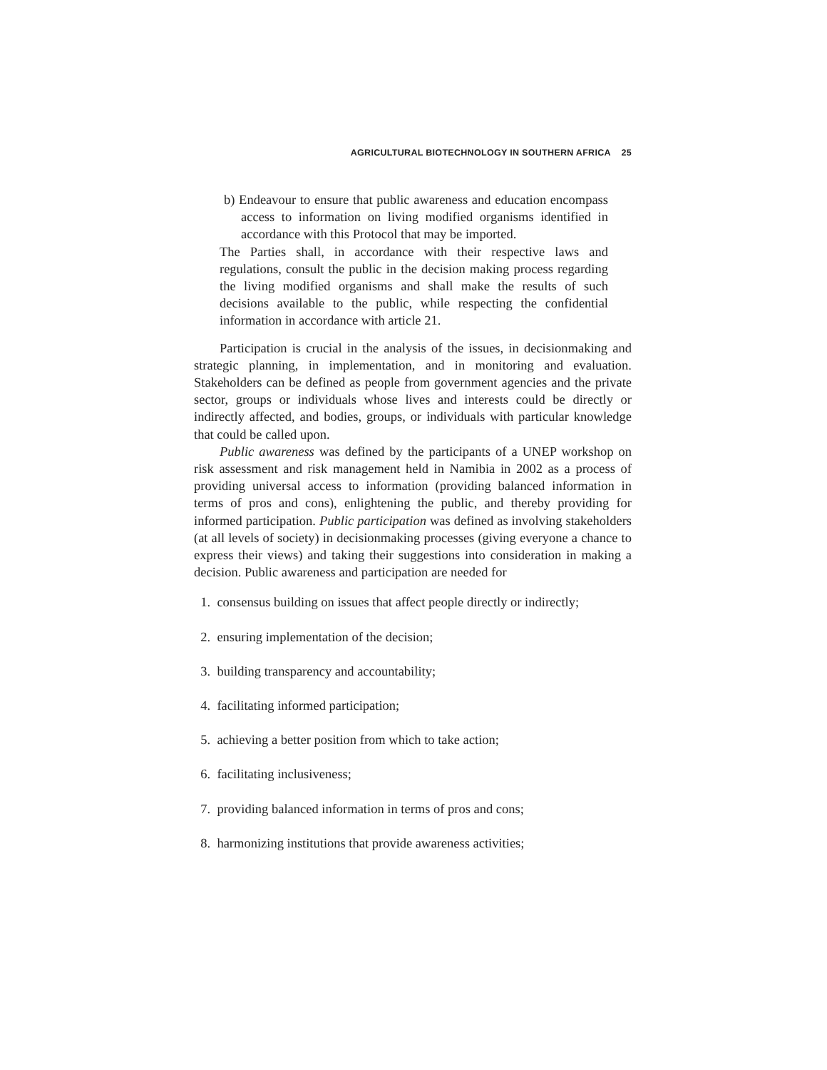AGRICULTURAL BIOTECHNOLOGY IN SOUTHERN AFRICA 25
b) Endeavour to ensure that public awareness and education encompass access to information on living modified organisms identified in accordance with this Protocol that may be imported.
The Parties shall, in accordance with their respective laws and regulations, consult the public in the decision making process regarding the living modified organisms and shall make the results of such decisions available to the public, while respecting the confidential information in accordance with article 21.
Participation is crucial in the analysis of the issues, in decisionmaking and strategic planning, in implementation, and in monitoring and evaluation. Stakeholders can be defined as people from government agencies and the private sector, groups or individuals whose lives and interests could be directly or indirectly affected, and bodies, groups, or individuals with particular knowledge that could be called upon.
Public awareness was defined by the participants of a UNEP workshop on risk assessment and risk management held in Namibia in 2002 as a process of providing universal access to information (providing balanced information in terms of pros and cons), enlightening the public, and thereby providing for informed participation. Public participation was defined as involving stakeholders (at all levels of society) in decisionmaking processes (giving everyone a chance to express their views) and taking their suggestions into consideration in making a decision. Public awareness and participation are needed for
1. consensus building on issues that affect people directly or indirectly;
2. ensuring implementation of the decision;
3. building transparency and accountability;
4. facilitating informed participation;
5. achieving a better position from which to take action;
6. facilitating inclusiveness;
7. providing balanced information in terms of pros and cons;
8. harmonizing institutions that provide awareness activities;